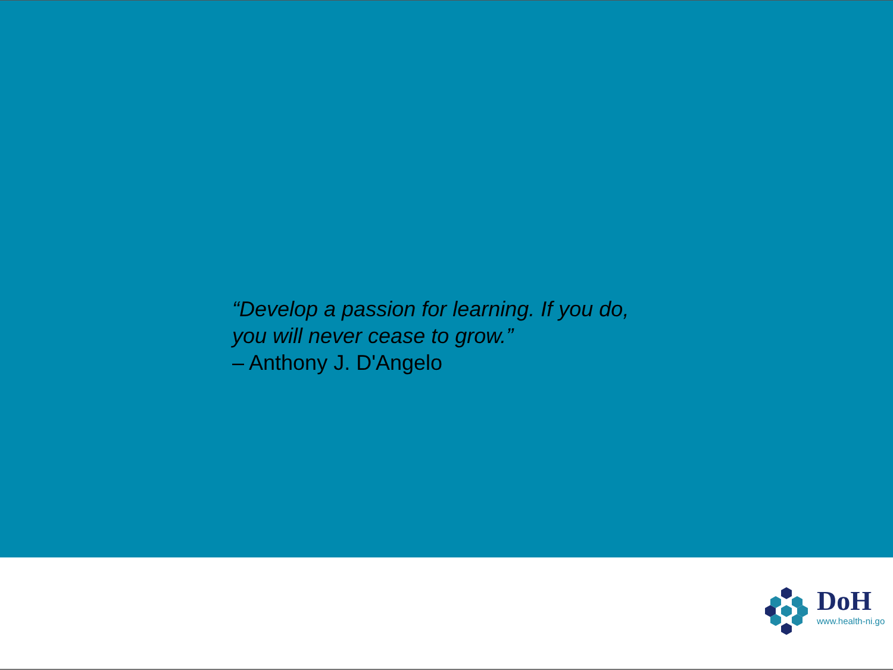“Develop a passion for learning. If you do,
you will never cease to grow.”
– Anthony J. D'Angelo
DoH
www.health-ni.go